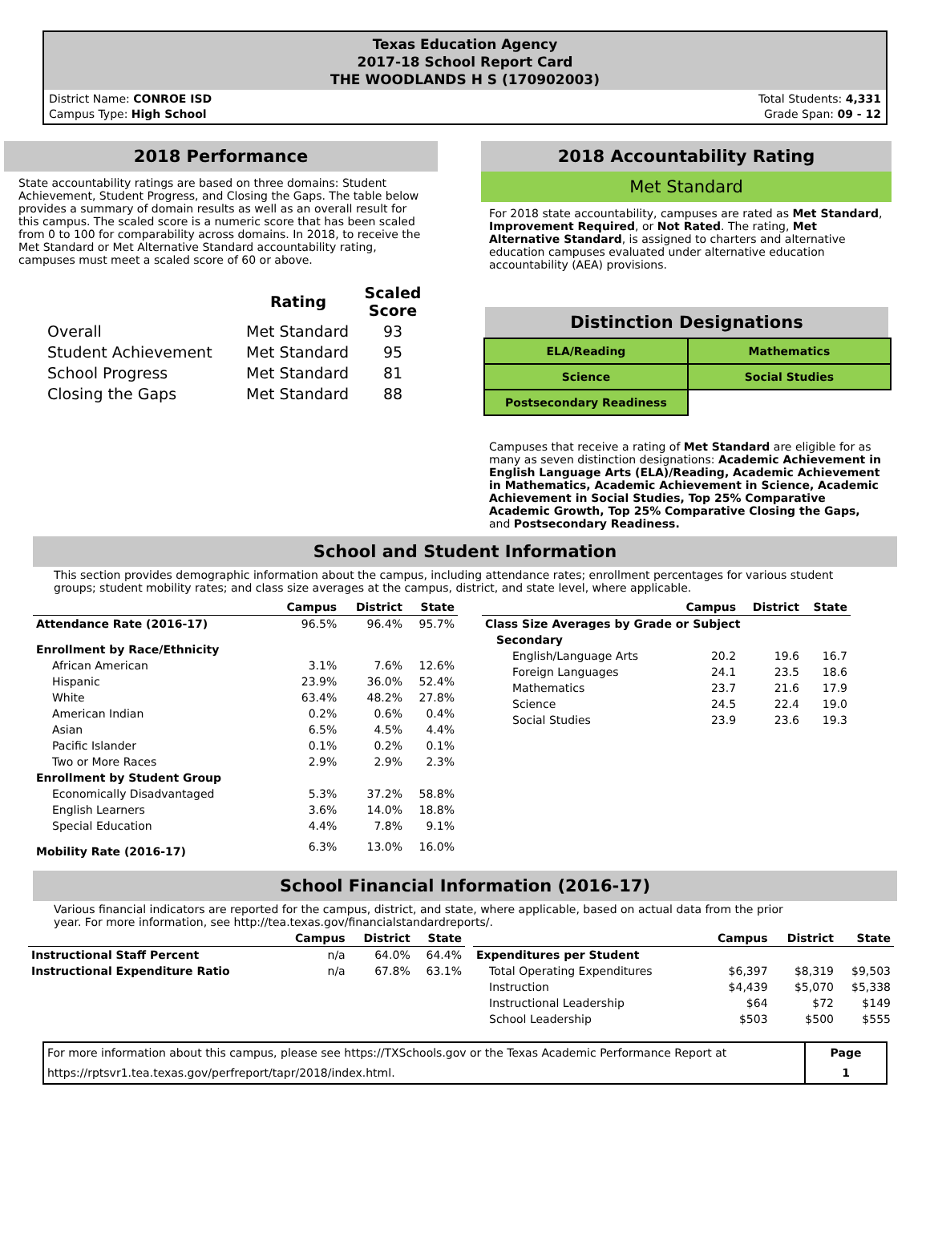Texas Education Agency
2017-18 School Report Card
THE WOODLANDS H S (170902003)
District Name: CONROE ISD
Campus Type: High School
Total Students: 4,331
Grade Span: 09 - 12
2018 Performance
State accountability ratings are based on three domains: Student Achievement, Student Progress, and Closing the Gaps. The table below provides a summary of domain results as well as an overall result for this campus. The scaled score is a numeric score that has been scaled from 0 to 100 for comparability across domains. In 2018, to receive the Met Standard or Met Alternative Standard accountability rating, campuses must meet a scaled score of 60 or above.
| | Rating | Scaled Score |
| --- | --- | --- |
| Overall | Met Standard | 93 |
| Student Achievement | Met Standard | 95 |
| School Progress | Met Standard | 81 |
| Closing the Gaps | Met Standard | 88 |
2018 Accountability Rating
Met Standard
For 2018 state accountability, campuses are rated as Met Standard, Improvement Required, or Not Rated. The rating, Met Alternative Standard, is assigned to charters and alternative education campuses evaluated under alternative education accountability (AEA) provisions.
Distinction Designations
| ELA/Reading | Mathematics |
| Science | Social Studies |
| Postsecondary Readiness | |
Campuses that receive a rating of Met Standard are eligible for as many as seven distinction designations: Academic Achievement in English Language Arts (ELA)/Reading, Academic Achievement in Mathematics, Academic Achievement in Science, Academic Achievement in Social Studies, Top 25% Comparative Academic Growth, Top 25% Comparative Closing the Gaps, and Postsecondary Readiness.
School and Student Information
This section provides demographic information about the campus, including attendance rates; enrollment percentages for various student groups; student mobility rates; and class size averages at the campus, district, and state level, where applicable.
| | Campus | District | State |
| --- | --- | --- | --- |
| Attendance Rate (2016-17) | 96.5% | 96.4% | 95.7% |
| Enrollment by Race/Ethnicity | | | |
| African American | 3.1% | 7.6% | 12.6% |
| Hispanic | 23.9% | 36.0% | 52.4% |
| White | 63.4% | 48.2% | 27.8% |
| American Indian | 0.2% | 0.6% | 0.4% |
| Asian | 6.5% | 4.5% | 4.4% |
| Pacific Islander | 0.1% | 0.2% | 0.1% |
| Two or More Races | 2.9% | 2.9% | 2.3% |
| Enrollment by Student Group | | | |
| Economically Disadvantaged | 5.3% | 37.2% | 58.8% |
| English Learners | 3.6% | 14.0% | 18.8% |
| Special Education | 4.4% | 7.8% | 9.1% |
| Mobility Rate (2016-17) | 6.3% | 13.0% | 16.0% |
| | Campus | District | State |
| --- | --- | --- | --- |
| Class Size Averages by Grade or Subject | | | |
| Secondary | | | |
| English/Language Arts | 20.2 | 19.6 | 16.7 |
| Foreign Languages | 24.1 | 23.5 | 18.6 |
| Mathematics | 23.7 | 21.6 | 17.9 |
| Science | 24.5 | 22.4 | 19.0 |
| Social Studies | 23.9 | 23.6 | 19.3 |
School Financial Information (2016-17)
Various financial indicators are reported for the campus, district, and state, where applicable, based on actual data from the prior year. For more information, see http://tea.texas.gov/financialstandardreports/.
| | Campus | District | State |
| --- | --- | --- | --- |
| Instructional Staff Percent | n/a | 64.0% | 64.4% |
| Instructional Expenditure Ratio | n/a | 67.8% | 63.1% |
| | Campus | District | State |
| --- | --- | --- | --- |
| Expenditures per Student | | | |
| Total Operating Expenditures | $6,397 | $8,319 | $9,503 |
| Instruction | $4,439 | $5,070 | $5,338 |
| Instructional Leadership | $64 | $72 | $149 |
| School Leadership | $503 | $500 | $555 |
For more information about this campus, please see https://TXSchools.gov or the Texas Academic Performance Report at https://rptsvr1.tea.texas.gov/perfreport/tapr/2018/index.html.
Page
1